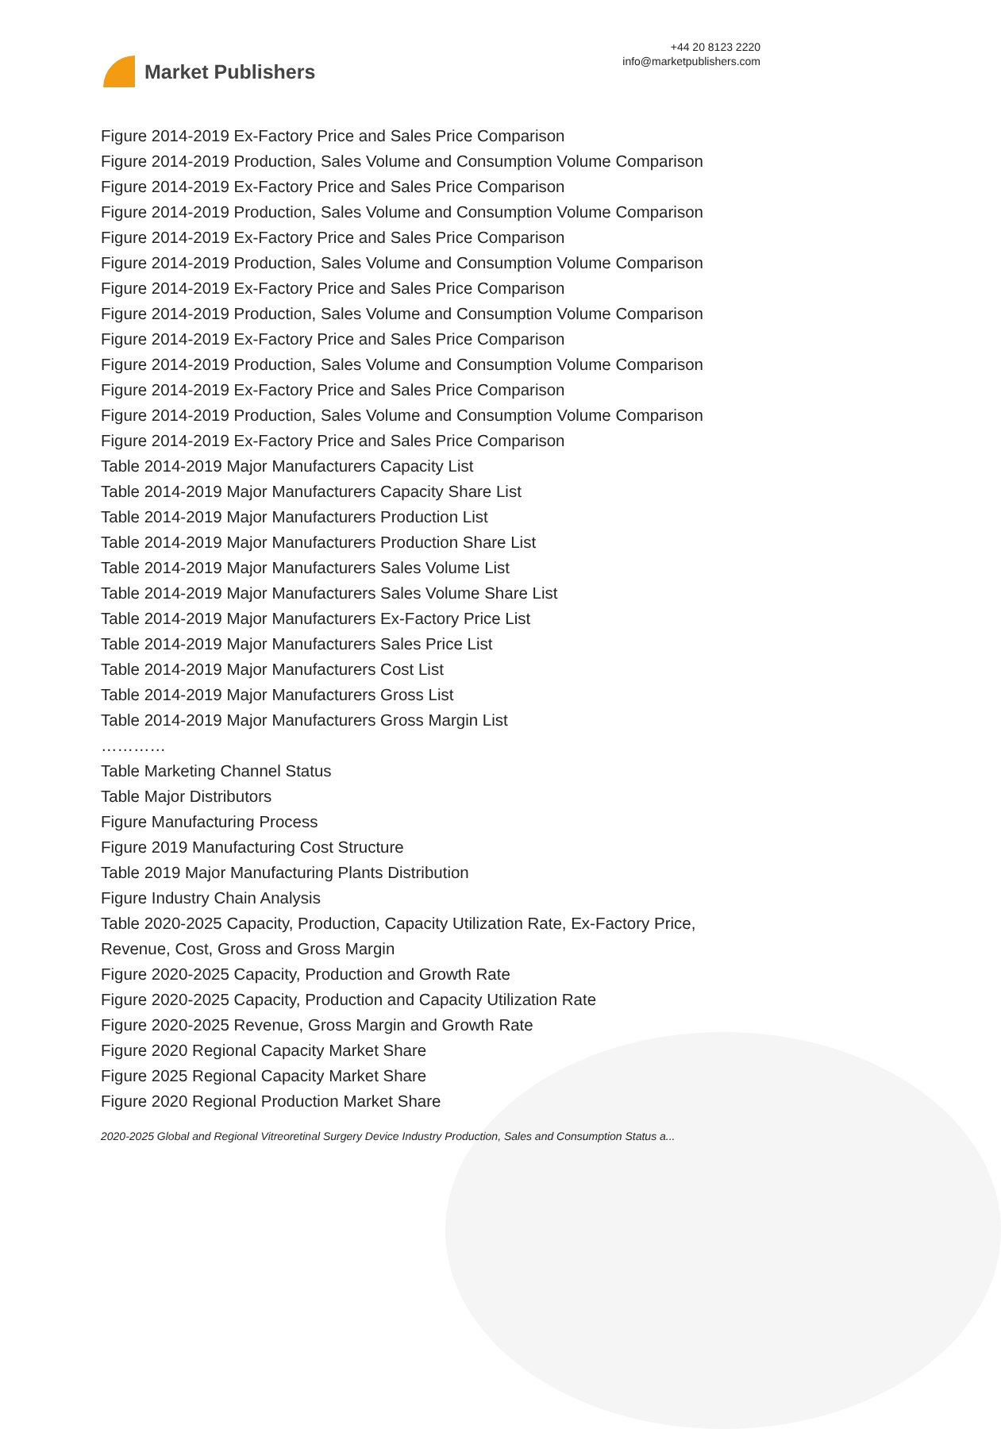Market Publishers
+44 20 8123 2220
info@marketpublishers.com
Figure 2014-2019 Ex-Factory Price and Sales Price Comparison
Figure 2014-2019 Production, Sales Volume and Consumption Volume Comparison
Figure 2014-2019 Ex-Factory Price and Sales Price Comparison
Figure 2014-2019 Production, Sales Volume and Consumption Volume Comparison
Figure 2014-2019 Ex-Factory Price and Sales Price Comparison
Figure 2014-2019 Production, Sales Volume and Consumption Volume Comparison
Figure 2014-2019 Ex-Factory Price and Sales Price Comparison
Figure 2014-2019 Production, Sales Volume and Consumption Volume Comparison
Figure 2014-2019 Ex-Factory Price and Sales Price Comparison
Figure 2014-2019 Production, Sales Volume and Consumption Volume Comparison
Figure 2014-2019 Ex-Factory Price and Sales Price Comparison
Figure 2014-2019 Production, Sales Volume and Consumption Volume Comparison
Figure 2014-2019 Ex-Factory Price and Sales Price Comparison
Table 2014-2019 Major Manufacturers Capacity List
Table 2014-2019 Major Manufacturers Capacity Share List
Table 2014-2019 Major Manufacturers Production List
Table 2014-2019 Major Manufacturers Production Share List
Table 2014-2019 Major Manufacturers Sales Volume List
Table 2014-2019 Major Manufacturers Sales Volume Share List
Table 2014-2019 Major Manufacturers Ex-Factory Price List
Table 2014-2019 Major Manufacturers Sales Price List
Table 2014-2019 Major Manufacturers Cost List
Table 2014-2019 Major Manufacturers Gross List
Table 2014-2019 Major Manufacturers Gross Margin List
…………
Table Marketing Channel Status
Table Major Distributors
Figure Manufacturing Process
Figure 2019 Manufacturing Cost Structure
Table 2019 Major Manufacturing Plants Distribution
Figure Industry Chain Analysis
Table 2020-2025 Capacity, Production, Capacity Utilization Rate, Ex-Factory Price,
Revenue, Cost, Gross and Gross Margin
Figure 2020-2025 Capacity, Production and Growth Rate
Figure 2020-2025 Capacity, Production and Capacity Utilization Rate
Figure 2020-2025 Revenue, Gross Margin and Growth Rate
Figure 2020 Regional Capacity Market Share
Figure 2025 Regional Capacity Market Share
Figure 2020 Regional Production Market Share
2020-2025 Global and Regional Vitreoretinal Surgery Device Industry Production, Sales and Consumption Status a...